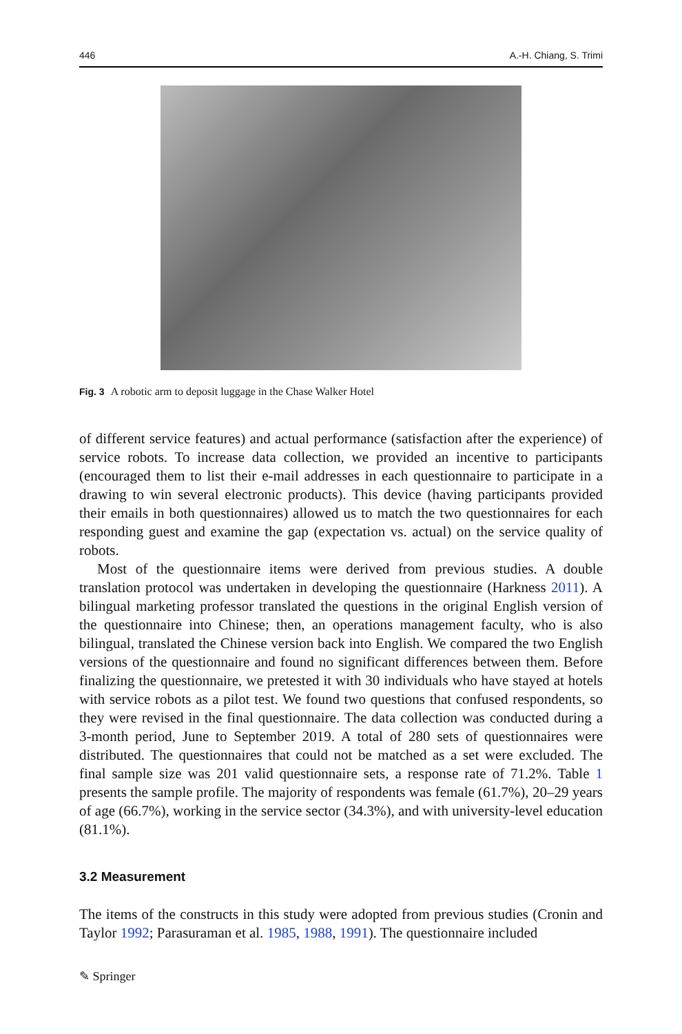446 A.-H. Chiang, S. Trimi
Fig. 3 A robotic arm to deposit luggage in the Chase Walker Hotel
of different service features) and actual performance (satisfaction after the experience) of service robots. To increase data collection, we provided an incentive to participants (encouraged them to list their e-mail addresses in each questionnaire to participate in a drawing to win several electronic products). This device (having participants provided their emails in both questionnaires) allowed us to match the two questionnaires for each responding guest and examine the gap (expectation vs. actual) on the service quality of robots.
Most of the questionnaire items were derived from previous studies. A double translation protocol was undertaken in developing the questionnaire (Harkness 2011). A bilingual marketing professor translated the questions in the original English version of the questionnaire into Chinese; then, an operations management faculty, who is also bilingual, translated the Chinese version back into English. We compared the two English versions of the questionnaire and found no significant differences between them. Before finalizing the questionnaire, we pretested it with 30 individuals who have stayed at hotels with service robots as a pilot test. We found two questions that confused respondents, so they were revised in the final questionnaire. The data collection was conducted during a 3-month period, June to September 2019. A total of 280 sets of questionnaires were distributed. The questionnaires that could not be matched as a set were excluded. The final sample size was 201 valid questionnaire sets, a response rate of 71.2%. Table 1 presents the sample profile. The majority of respondents was female (61.7%), 20–29 years of age (66.7%), working in the service sector (34.3%), and with university-level education (81.1%).
3.2 Measurement
The items of the constructs in this study were adopted from previous studies (Cronin and Taylor 1992; Parasuraman et al. 1985, 1988, 1991). The questionnaire included
✎ Springer